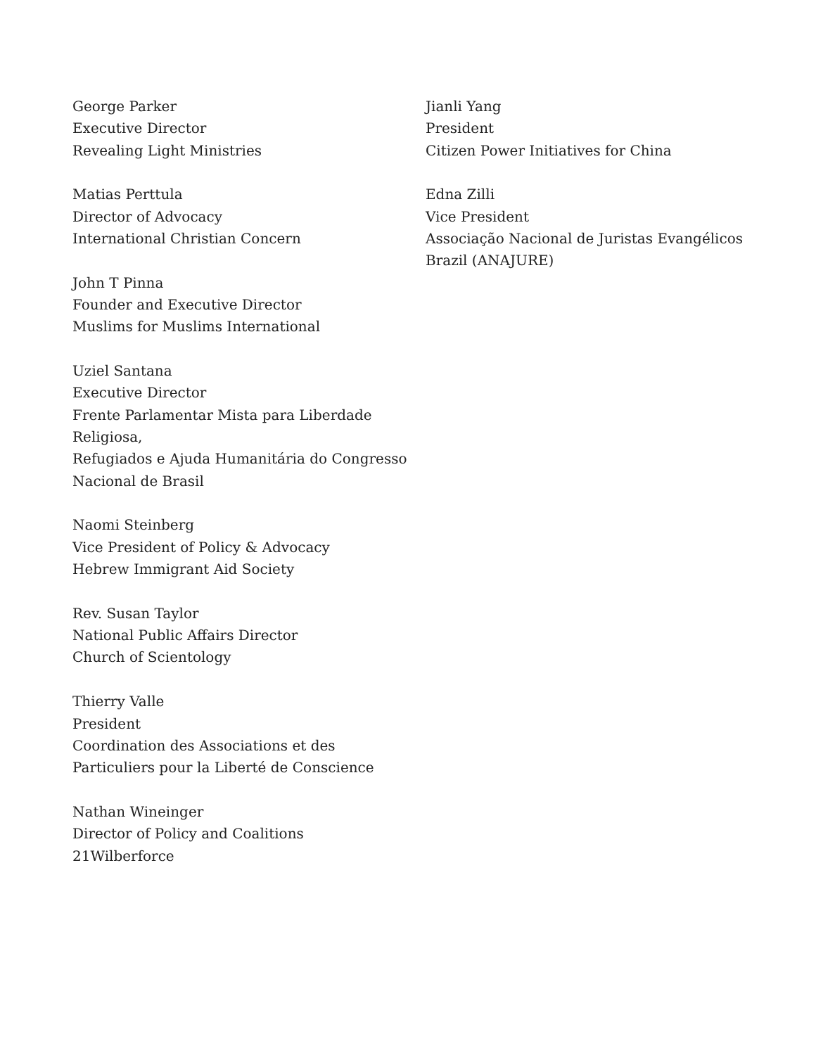George Parker
Executive Director
Revealing Light Ministries
Matias Perttula
Director of Advocacy
International Christian Concern
John T Pinna
Founder and Executive Director
Muslims for Muslims International
Uziel Santana
Executive Director
Frente Parlamentar Mista para Liberdade
Religiosa,
Refugiados e Ajuda Humanitária do Congresso
Nacional de Brasil
Naomi Steinberg
Vice President of Policy & Advocacy
Hebrew Immigrant Aid Society
Rev. Susan Taylor
National Public Affairs Director
Church of Scientology
Thierry Valle
President
Coordination des Associations et des
Particuliers pour la Liberté de Conscience
Nathan Wineinger
Director of Policy and Coalitions
21Wilberforce
Jianli Yang
President
Citizen Power Initiatives for China
Edna Zilli
Vice President
Associação Nacional de Juristas Evangélicos
Brazil (ANAJURE)